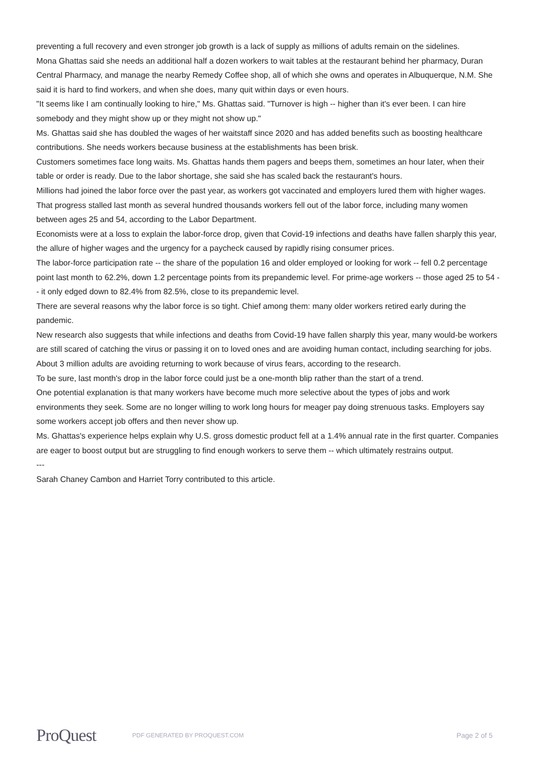preventing a full recovery and even stronger job growth is a lack of supply as millions of adults remain on the sidelines.
Mona Ghattas said she needs an additional half a dozen workers to wait tables at the restaurant behind her pharmacy, Duran Central Pharmacy, and manage the nearby Remedy Coffee shop, all of which she owns and operates in Albuquerque, N.M. She said it is hard to find workers, and when she does, many quit within days or even hours.
"It seems like I am continually looking to hire," Ms. Ghattas said. "Turnover is high -- higher than it's ever been. I can hire somebody and they might show up or they might not show up."
Ms. Ghattas said she has doubled the wages of her waitstaff since 2020 and has added benefits such as boosting healthcare contributions. She needs workers because business at the establishments has been brisk.
Customers sometimes face long waits. Ms. Ghattas hands them pagers and beeps them, sometimes an hour later, when their table or order is ready. Due to the labor shortage, she said she has scaled back the restaurant's hours.
Millions had joined the labor force over the past year, as workers got vaccinated and employers lured them with higher wages. That progress stalled last month as several hundred thousands workers fell out of the labor force, including many women between ages 25 and 54, according to the Labor Department.
Economists were at a loss to explain the labor-force drop, given that Covid-19 infections and deaths have fallen sharply this year, the allure of higher wages and the urgency for a paycheck caused by rapidly rising consumer prices.
The labor-force participation rate -- the share of the population 16 and older employed or looking for work -- fell 0.2 percentage point last month to 62.2%, down 1.2 percentage points from its prepandemic level. For prime-age workers -- those aged 25 to 54 -- it only edged down to 82.4% from 82.5%, close to its prepandemic level.
There are several reasons why the labor force is so tight. Chief among them: many older workers retired early during the pandemic.
New research also suggests that while infections and deaths from Covid-19 have fallen sharply this year, many would-be workers are still scared of catching the virus or passing it on to loved ones and are avoiding human contact, including searching for jobs. About 3 million adults are avoiding returning to work because of virus fears, according to the research.
To be sure, last month's drop in the labor force could just be a one-month blip rather than the start of a trend.
One potential explanation is that many workers have become much more selective about the types of jobs and work environments they seek. Some are no longer willing to work long hours for meager pay doing strenuous tasks. Employers say some workers accept job offers and then never show up.
Ms. Ghattas's experience helps explain why U.S. gross domestic product fell at a 1.4% annual rate in the first quarter. Companies are eager to boost output but are struggling to find enough workers to serve them -- which ultimately restrains output.
---
Sarah Chaney Cambon and Harriet Torry contributed to this article.
ProQuest
PDF GENERATED BY PROQUEST.COM
Page 2 of 5